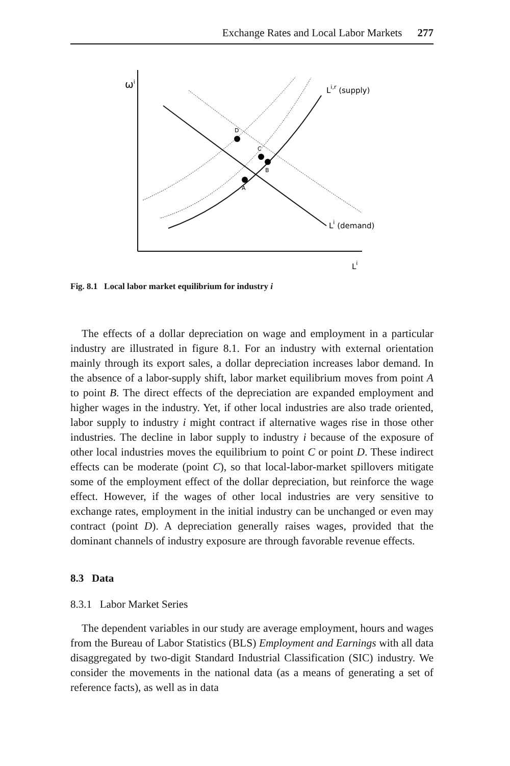Exchange Rates and Local Labor Markets 277
ωi
A
B
C
D
Li,r (supply)
Li (demand)
Li
Fig. 8.1 Local labor market equilibrium for industry i
The effects of a dollar depreciation on wage and employment in a particular industry are illustrated in figure 8.1. For an industry with external orientation mainly through its export sales, a dollar depreciation increases labor demand. In the absence of a labor-supply shift, labor market equilibrium moves from point A to point B. The direct effects of the depreciation are expanded employment and higher wages in the industry. Yet, if other local industries are also trade oriented, labor supply to industry i might contract if alternative wages rise in those other industries. The decline in labor supply to industry i because of the exposure of other local industries moves the equilibrium to point C or point D. These indirect effects can be moderate (point C), so that local-labor-market spillovers mitigate some of the employment effect of the dollar depreciation, but reinforce the wage effect. However, if the wages of other local industries are very sensitive to exchange rates, employment in the initial industry can be unchanged or even may contract (point D). A depreciation generally raises wages, provided that the dominant channels of industry exposure are through favorable revenue effects.
8.3 Data
8.3.1 Labor Market Series
The dependent variables in our study are average employment, hours and wages from the Bureau of Labor Statistics (BLS) Employment and Earnings with all data disaggregated by two-digit Standard Industrial Classification (SIC) industry. We consider the movements in the national data (as a means of generating a set of reference facts), as well as in data